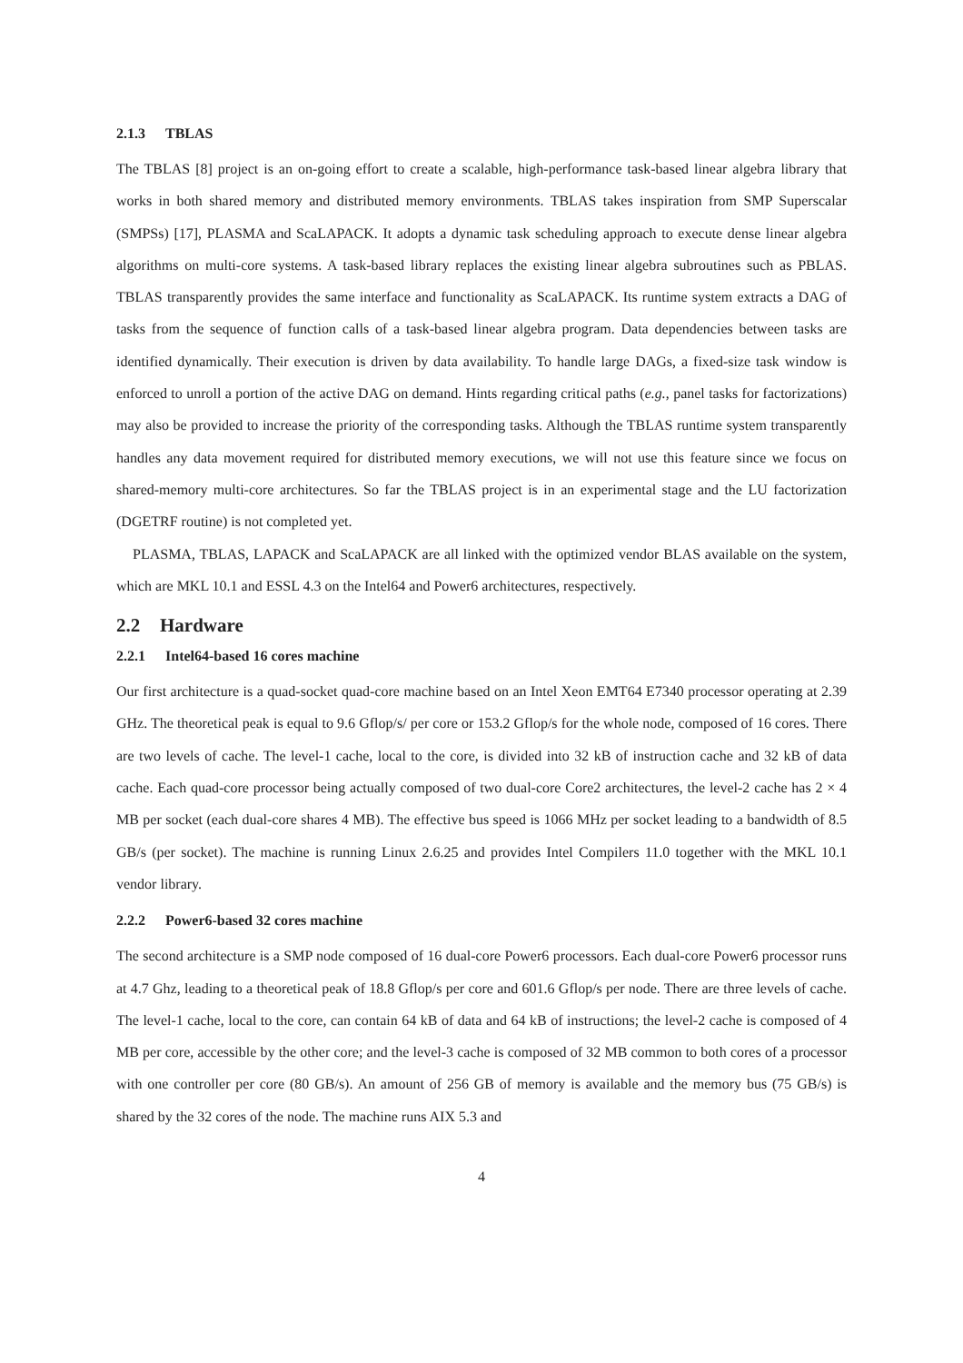2.1.3 TBLAS
The TBLAS [8] project is an on-going effort to create a scalable, high-performance task-based linear algebra library that works in both shared memory and distributed memory environments. TBLAS takes inspiration from SMP Superscalar (SMPSs) [17], PLASMA and ScaLAPACK. It adopts a dynamic task scheduling approach to execute dense linear algebra algorithms on multi-core systems. A task-based library replaces the existing linear algebra subroutines such as PBLAS. TBLAS transparently provides the same interface and functionality as ScaLAPACK. Its runtime system extracts a DAG of tasks from the sequence of function calls of a task-based linear algebra program. Data dependencies between tasks are identified dynamically. Their execution is driven by data availability. To handle large DAGs, a fixed-size task window is enforced to unroll a portion of the active DAG on demand. Hints regarding critical paths (e.g., panel tasks for factorizations) may also be provided to increase the priority of the corresponding tasks. Although the TBLAS runtime system transparently handles any data movement required for distributed memory executions, we will not use this feature since we focus on shared-memory multi-core architectures. So far the TBLAS project is in an experimental stage and the LU factorization (DGETRF routine) is not completed yet.
PLASMA, TBLAS, LAPACK and ScaLAPACK are all linked with the optimized vendor BLAS available on the system, which are MKL 10.1 and ESSL 4.3 on the Intel64 and Power6 architectures, respectively.
2.2 Hardware
2.2.1 Intel64-based 16 cores machine
Our first architecture is a quad-socket quad-core machine based on an Intel Xeon EMT64 E7340 processor operating at 2.39 GHz. The theoretical peak is equal to 9.6 Gflop/s/ per core or 153.2 Gflop/s for the whole node, composed of 16 cores. There are two levels of cache. The level-1 cache, local to the core, is divided into 32 kB of instruction cache and 32 kB of data cache. Each quad-core processor being actually composed of two dual-core Core2 architectures, the level-2 cache has 2 × 4 MB per socket (each dual-core shares 4 MB). The effective bus speed is 1066 MHz per socket leading to a bandwidth of 8.5 GB/s (per socket). The machine is running Linux 2.6.25 and provides Intel Compilers 11.0 together with the MKL 10.1 vendor library.
2.2.2 Power6-based 32 cores machine
The second architecture is a SMP node composed of 16 dual-core Power6 processors. Each dual-core Power6 processor runs at 4.7 Ghz, leading to a theoretical peak of 18.8 Gflop/s per core and 601.6 Gflop/s per node. There are three levels of cache. The level-1 cache, local to the core, can contain 64 kB of data and 64 kB of instructions; the level-2 cache is composed of 4 MB per core, accessible by the other core; and the level-3 cache is composed of 32 MB common to both cores of a processor with one controller per core (80 GB/s). An amount of 256 GB of memory is available and the memory bus (75 GB/s) is shared by the 32 cores of the node. The machine runs AIX 5.3 and
4